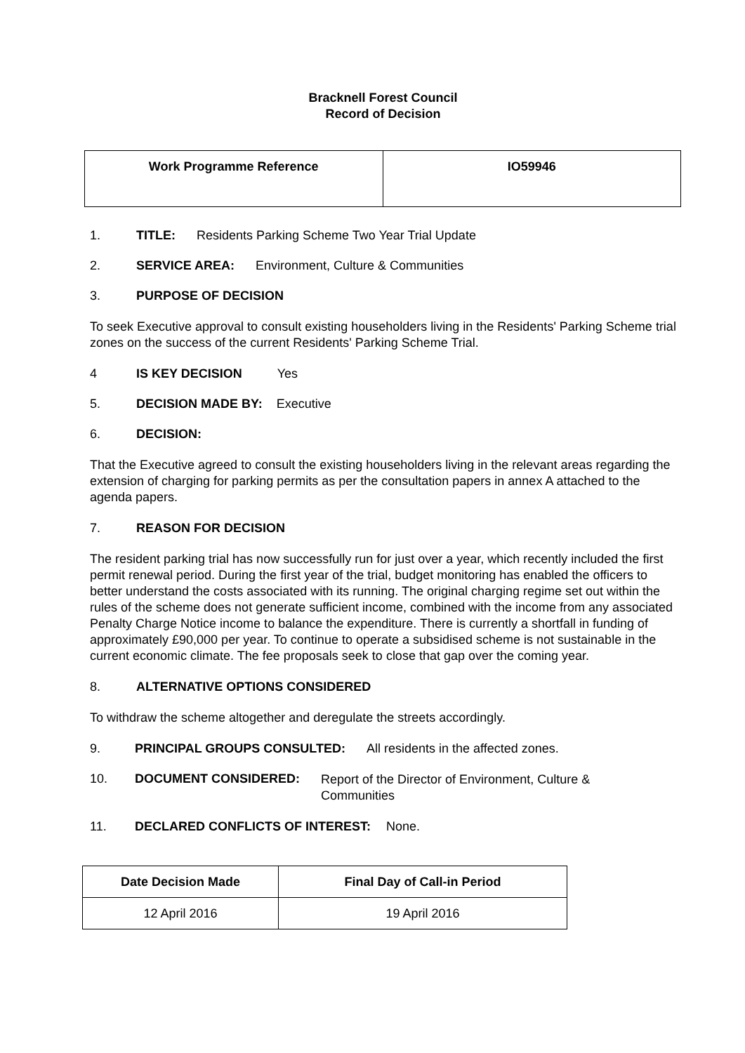Bracknell Forest Council
Record of Decision
| Work Programme Reference | IO59946 |
1. TITLE: Residents Parking Scheme Two Year Trial Update
2. SERVICE AREA: Environment, Culture & Communities
3. PURPOSE OF DECISION
To seek Executive approval to consult existing householders living in the Residents' Parking Scheme trial zones on the success of the current Residents' Parking Scheme Trial.
4 IS KEY DECISION Yes
5. DECISION MADE BY: Executive
6. DECISION:
That the Executive agreed to consult the existing householders living in the relevant areas regarding the extension of charging for parking permits as per the consultation papers in annex A attached to the agenda papers.
7. REASON FOR DECISION
The resident parking trial has now successfully run for just over a year, which recently included the first permit renewal period. During the first year of the trial, budget monitoring has enabled the officers to better understand the costs associated with its running. The original charging regime set out within the rules of the scheme does not generate sufficient income, combined with the income from any associated Penalty Charge Notice income to balance the expenditure. There is currently a shortfall in funding of approximately £90,000 per year. To continue to operate a subsidised scheme is not sustainable in the current economic climate. The fee proposals seek to close that gap over the coming year.
8. ALTERNATIVE OPTIONS CONSIDERED
To withdraw the scheme altogether and deregulate the streets accordingly.
9. PRINCIPAL GROUPS CONSULTED: All residents in the affected zones.
10. DOCUMENT CONSIDERED: Report of the Director of Environment, Culture &
Communities
11. DECLARED CONFLICTS OF INTEREST: None.
| Date Decision Made | Final Day of Call-in Period |
| --- | --- |
| 12 April 2016 | 19 April 2016 |